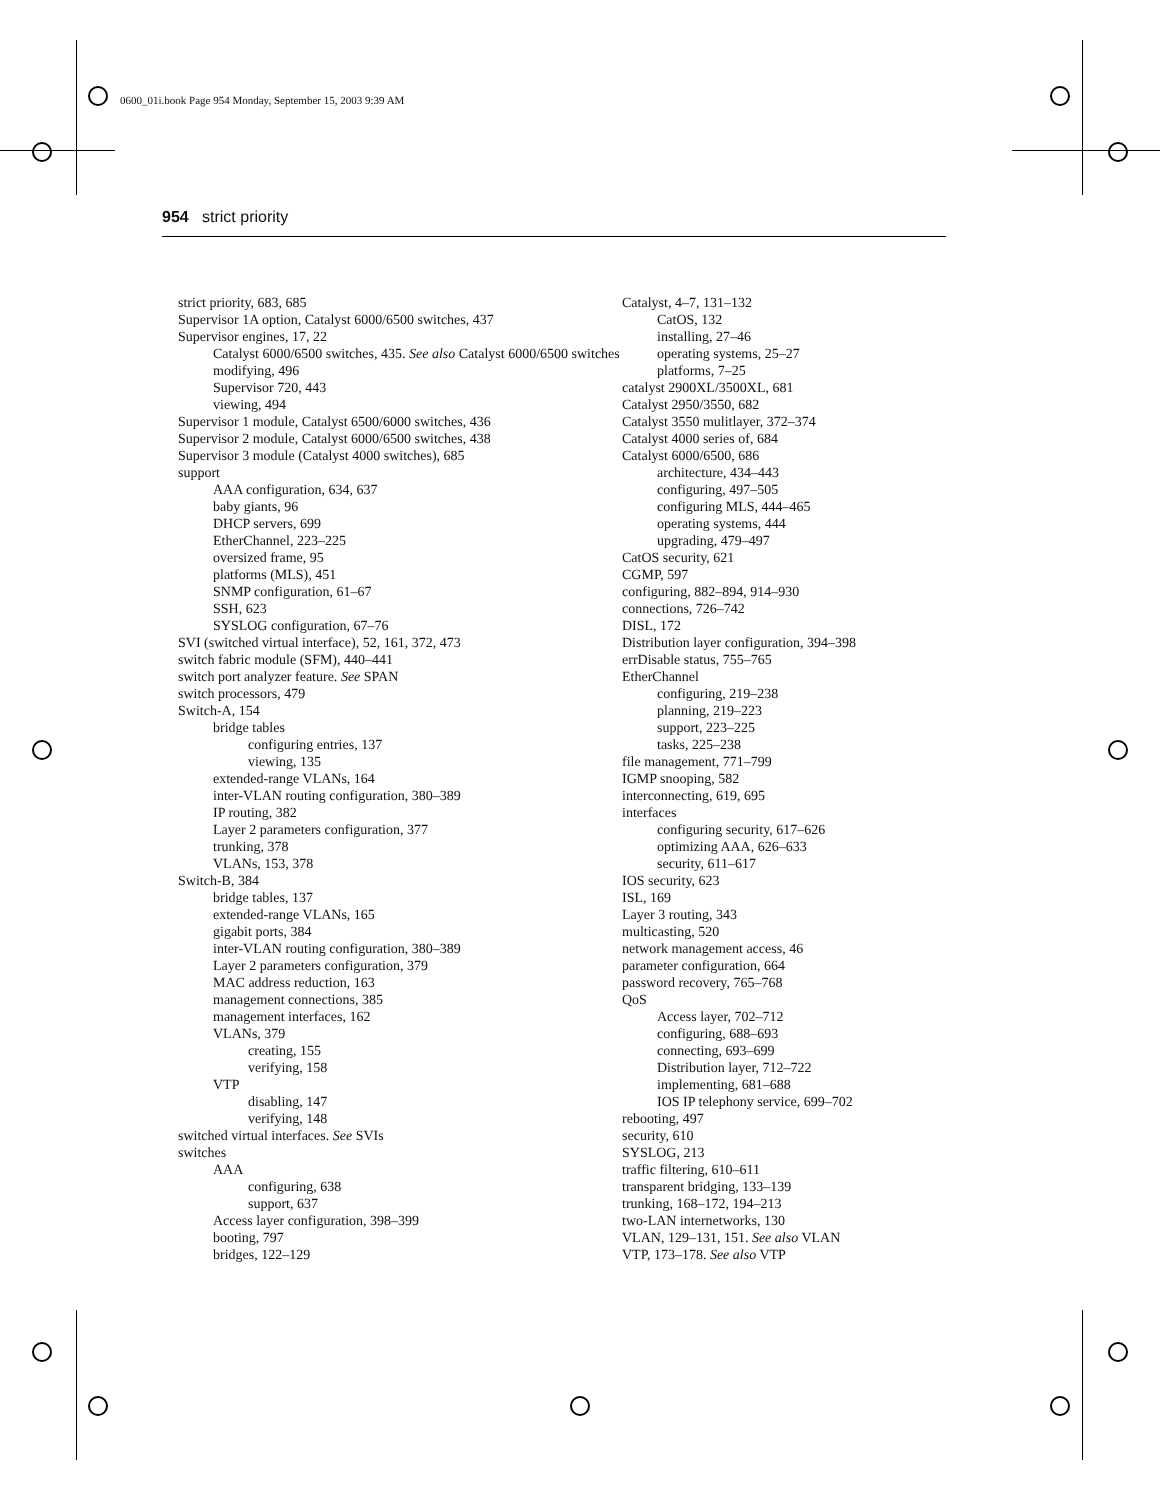0600_01i.book Page 954 Monday, September 15, 2003 9:39 AM
954 strict priority
strict priority, 683, 685
Supervisor 1A option, Catalyst 6000/6500 switches, 437
Supervisor engines, 17, 22
Catalyst 6000/6500 switches, 435. See also Catalyst 6000/6500 switches
modifying, 496
Supervisor 720, 443
viewing, 494
Supervisor 1 module, Catalyst 6500/6000 switches, 436
Supervisor 2 module, Catalyst 6000/6500 switches, 438
Supervisor 3 module (Catalyst 4000 switches), 685
support
AAA configuration, 634, 637
baby giants, 96
DHCP servers, 699
EtherChannel, 223–225
oversized frame, 95
platforms (MLS), 451
SNMP configuration, 61–67
SSH, 623
SYSLOG configuration, 67–76
SVI (switched virtual interface), 52, 161, 372, 473
switch fabric module (SFM), 440–441
switch port analyzer feature. See SPAN
switch processors, 479
Switch-A, 154
bridge tables
configuring entries, 137
viewing, 135
extended-range VLANs, 164
inter-VLAN routing configuration, 380–389
IP routing, 382
Layer 2 parameters configuration, 377
trunking, 378
VLANs, 153, 378
Switch-B, 384
bridge tables, 137
extended-range VLANs, 165
gigabit ports, 384
inter-VLAN routing configuration, 380–389
Layer 2 parameters configuration, 379
MAC address reduction, 163
management connections, 385
management interfaces, 162
VLANs, 379
creating, 155
verifying, 158
VTP
disabling, 147
verifying, 148
switched virtual interfaces. See SVIs
switches
AAA
configuring, 638
support, 637
Access layer configuration, 398–399
booting, 797
bridges, 122–129
Catalyst, 4–7, 131–132
CatOS, 132
installing, 27–46
operating systems, 25–27
platforms, 7–25
catalyst 2900XL/3500XL, 681
Catalyst 2950/3550, 682
Catalyst 3550 mulitlayer, 372–374
Catalyst 4000 series of, 684
Catalyst 6000/6500, 686
architecture, 434–443
configuring, 497–505
configuring MLS, 444–465
operating systems, 444
upgrading, 479–497
CatOS security, 621
CGMP, 597
configuring, 882–894, 914–930
connections, 726–742
DISL, 172
Distribution layer configuration, 394–398
errDisable status, 755–765
EtherChannel
configuring, 219–238
planning, 219–223
support, 223–225
tasks, 225–238
file management, 771–799
IGMP snooping, 582
interconnecting, 619, 695
interfaces
configuring security, 617–626
optimizing AAA, 626–633
security, 611–617
IOS security, 623
ISL, 169
Layer 3 routing, 343
multicasting, 520
network management access, 46
parameter configuration, 664
password recovery, 765–768
QoS
Access layer, 702–712
configuring, 688–693
connecting, 693–699
Distribution layer, 712–722
implementing, 681–688
IOS IP telephony service, 699–702
rebooting, 497
security, 610
SYSLOG, 213
traffic filtering, 610–611
transparent bridging, 133–139
trunking, 168–172, 194–213
two-LAN internetworks, 130
VLAN, 129–131, 151. See also VLAN
VTP, 173–178. See also VTP